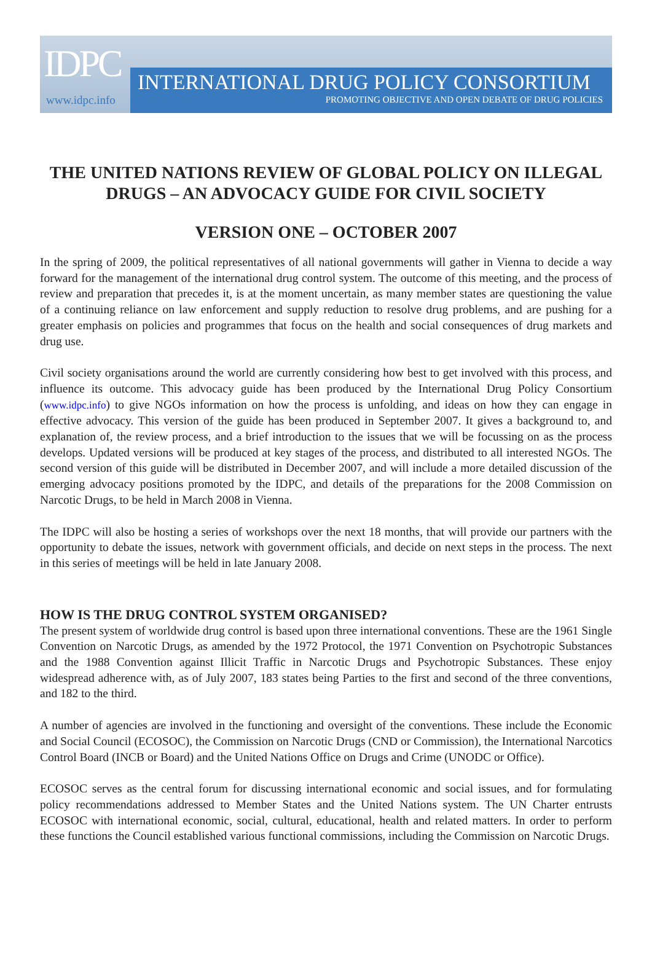IDPC
www.idpc.info
INTERNATIONAL DRUG POLICY CONSORTIUM
PROMOTING OBJECTIVE AND OPEN DEBATE OF DRUG POLICIES
THE UNITED NATIONS REVIEW OF GLOBAL POLICY ON ILLEGAL DRUGS – AN ADVOCACY GUIDE FOR CIVIL SOCIETY
VERSION ONE – OCTOBER 2007
In the spring of 2009, the political representatives of all national governments will gather in Vienna to decide a way forward for the management of the international drug control system. The outcome of this meeting, and the process of review and preparation that precedes it, is at the moment uncertain, as many member states are questioning the value of a continuing reliance on law enforcement and supply reduction to resolve drug problems, and are pushing for a greater emphasis on policies and programmes that focus on the health and social consequences of drug markets and drug use.
Civil society organisations around the world are currently considering how best to get involved with this process, and influence its outcome. This advocacy guide has been produced by the International Drug Policy Consortium (www.idpc.info) to give NGOs information on how the process is unfolding, and ideas on how they can engage in effective advocacy. This version of the guide has been produced in September 2007. It gives a background to, and explanation of, the review process, and a brief introduction to the issues that we will be focussing on as the process develops. Updated versions will be produced at key stages of the process, and distributed to all interested NGOs. The second version of this guide will be distributed in December 2007, and will include a more detailed discussion of the emerging advocacy positions promoted by the IDPC, and details of the preparations for the 2008 Commission on Narcotic Drugs, to be held in March 2008 in Vienna.
The IDPC will also be hosting a series of workshops over the next 18 months, that will provide our partners with the opportunity to debate the issues, network with government officials, and decide on next steps in the process. The next in this series of meetings will be held in late January 2008.
HOW IS THE DRUG CONTROL SYSTEM ORGANISED?
The present system of worldwide drug control is based upon three international conventions. These are the 1961 Single Convention on Narcotic Drugs, as amended by the 1972 Protocol, the 1971 Convention on Psychotropic Substances and the 1988 Convention against Illicit Traffic in Narcotic Drugs and Psychotropic Substances. These enjoy widespread adherence with, as of July 2007, 183 states being Parties to the first and second of the three conventions, and 182 to the third.
A number of agencies are involved in the functioning and oversight of the conventions. These include the Economic and Social Council (ECOSOC), the Commission on Narcotic Drugs (CND or Commission), the International Narcotics Control Board (INCB or Board) and the United Nations Office on Drugs and Crime (UNODC or Office).
ECOSOC serves as the central forum for discussing international economic and social issues, and for formulating policy recommendations addressed to Member States and the United Nations system. The UN Charter entrusts ECOSOC with international economic, social, cultural, educational, health and related matters. In order to perform these functions the Council established various functional commissions, including the Commission on Narcotic Drugs.